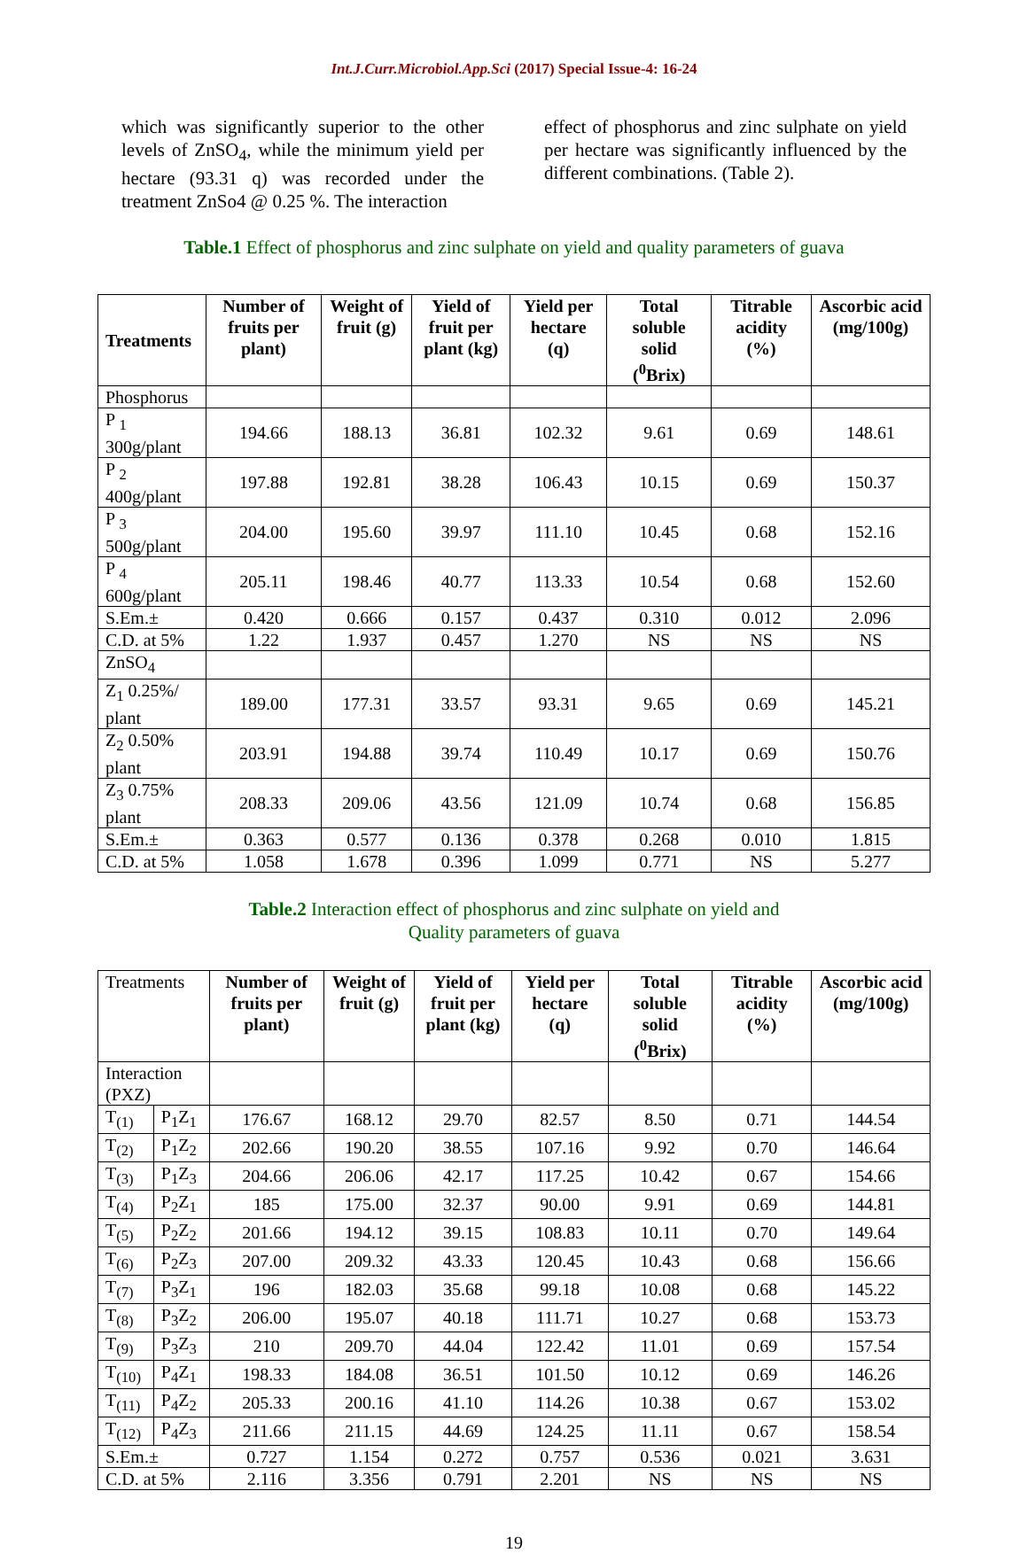Int.J.Curr.Microbiol.App.Sci (2017) Special Issue-4: 16-24
which was significantly superior to the other levels of ZnSO<sub>4</sub>, while the minimum yield per hectare (93.31 q) was recorded under the treatment ZnSo4 @ 0.25 %. The interaction
effect of phosphorus and zinc sulphate on yield per hectare was significantly influenced by the different combinations. (Table 2).
Table.1 Effect of phosphorus and zinc sulphate on yield and quality parameters of guava
| Treatments | Number of fruits per plant) | Weight of fruit (g) | Yield of fruit per plant (kg) | Yield per hectare (q) | Total soluble solid (<sup>0</sup>Brix) | Titrable acidity (%) | Ascorbic acid (mg/100g) |
| --- | --- | --- | --- | --- | --- | --- | --- |
| Phosphorus | | | | | | | |
| P <sub>1</sub> 300g/plant | 194.66 | 188.13 | 36.81 | 102.32 | 9.61 | 0.69 | 148.61 |
| P <sub>2</sub> 400g/plant | 197.88 | 192.81 | 38.28 | 106.43 | 10.15 | 0.69 | 150.37 |
| P <sub>3</sub> 500g/plant | 204.00 | 195.60 | 39.97 | 111.10 | 10.45 | 0.68 | 152.16 |
| P <sub>4</sub> 600g/plant | 205.11 | 198.46 | 40.77 | 113.33 | 10.54 | 0.68 | 152.60 |
| S.Em.± | 0.420 | 0.666 | 0.157 | 0.437 | 0.310 | 0.012 | 2.096 |
| C.D. at 5% | 1.22 | 1.937 | 0.457 | 1.270 | NS | NS | NS |
| ZnSO<sub>4</sub> | | | | | | | |
| Z<sub>1</sub> 0.25%/ plant | 189.00 | 177.31 | 33.57 | 93.31 | 9.65 | 0.69 | 145.21 |
| Z<sub>2</sub> 0.50% plant | 203.91 | 194.88 | 39.74 | 110.49 | 10.17 | 0.69 | 150.76 |
| Z<sub>3</sub> 0.75% plant | 208.33 | 209.06 | 43.56 | 121.09 | 10.74 | 0.68 | 156.85 |
| S.Em.± | 0.363 | 0.577 | 0.136 | 0.378 | 0.268 | 0.010 | 1.815 |
| C.D. at 5% | 1.058 | 1.678 | 0.396 | 1.099 | 0.771 | NS | 5.277 |
Table.2 Interaction effect of phosphorus and zinc sulphate on yield and
Quality parameters of guava
| Treatments | | Number of fruits per plant) | Weight of fruit (g) | Yield of fruit per plant (kg) | Yield per hectare (q) | Total soluble solid (<sup>0</sup>Brix) | Titrable acidity (%) | Ascorbic acid (mg/100g) |
| --- | --- | --- | --- | --- | --- | --- | --- | --- |
| Interaction (PXZ) | | | | | | | | |
| T<sub>(1)</sub> | P<sub>1</sub>Z<sub>1</sub> | 176.67 | 168.12 | 29.70 | 82.57 | 8.50 | 0.71 | 144.54 |
| T<sub>(2)</sub> | P<sub>1</sub>Z<sub>2</sub> | 202.66 | 190.20 | 38.55 | 107.16 | 9.92 | 0.70 | 146.64 |
| T<sub>(3)</sub> | P<sub>1</sub>Z<sub>3</sub> | 204.66 | 206.06 | 42.17 | 117.25 | 10.42 | 0.67 | 154.66 |
| T<sub>(4)</sub> | P<sub>2</sub>Z<sub>1</sub> | 185 | 175.00 | 32.37 | 90.00 | 9.91 | 0.69 | 144.81 |
| T<sub>(5)</sub> | P<sub>2</sub>Z<sub>2</sub> | 201.66 | 194.12 | 39.15 | 108.83 | 10.11 | 0.70 | 149.64 |
| T<sub>(6)</sub> | P<sub>2</sub>Z<sub>3</sub> | 207.00 | 209.32 | 43.33 | 120.45 | 10.43 | 0.68 | 156.66 |
| T<sub>(7)</sub> | P<sub>3</sub>Z<sub>1</sub> | 196 | 182.03 | 35.68 | 99.18 | 10.08 | 0.68 | 145.22 |
| T<sub>(8)</sub> | P<sub>3</sub>Z<sub>2</sub> | 206.00 | 195.07 | 40.18 | 111.71 | 10.27 | 0.68 | 153.73 |
| T<sub>(9)</sub> | P<sub>3</sub>Z<sub>3</sub> | 210 | 209.70 | 44.04 | 122.42 | 11.01 | 0.69 | 157.54 |
| T<sub>(10)</sub> | P<sub>4</sub>Z<sub>1</sub> | 198.33 | 184.08 | 36.51 | 101.50 | 10.12 | 0.69 | 146.26 |
| T<sub>(11)</sub> | P<sub>4</sub>Z<sub>2</sub> | 205.33 | 200.16 | 41.10 | 114.26 | 10.38 | 0.67 | 153.02 |
| T<sub>(12)</sub> | P<sub>4</sub>Z<sub>3</sub> | 211.66 | 211.15 | 44.69 | 124.25 | 11.11 | 0.67 | 158.54 |
| S.Em.± | | 0.727 | 1.154 | 0.272 | 0.757 | 0.536 | 0.021 | 3.631 |
| C.D. at 5% | | 2.116 | 3.356 | 0.791 | 2.201 | NS | NS | NS |
19